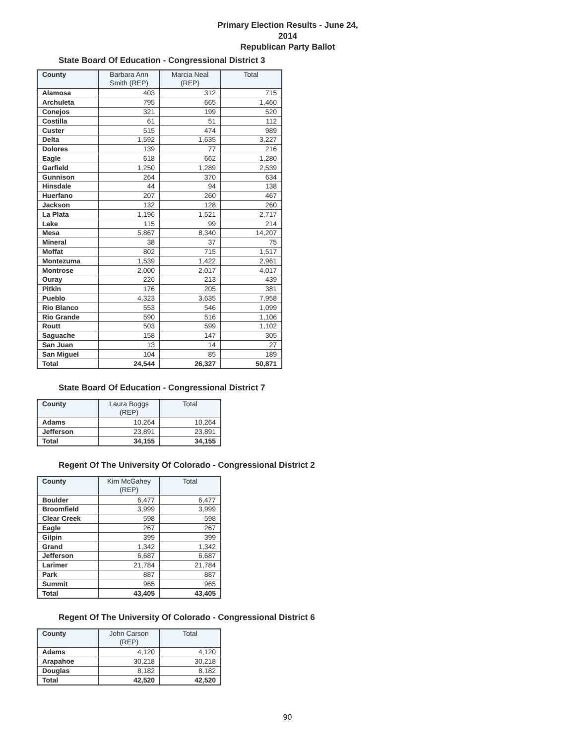Primary Election Results - June 24, 2014
Republican Party Ballot
State Board Of Education - Congressional District 3
| County | Barbara Ann Smith (REP) | Marcia Neal (REP) | Total |
| --- | --- | --- | --- |
| Alamosa | 403 | 312 | 715 |
| Archuleta | 795 | 665 | 1,460 |
| Conejos | 321 | 199 | 520 |
| Costilla | 61 | 51 | 112 |
| Custer | 515 | 474 | 989 |
| Delta | 1,592 | 1,635 | 3,227 |
| Dolores | 139 | 77 | 216 |
| Eagle | 618 | 662 | 1,280 |
| Garfield | 1,250 | 1,289 | 2,539 |
| Gunnison | 264 | 370 | 634 |
| Hinsdale | 44 | 94 | 138 |
| Huerfano | 207 | 260 | 467 |
| Jackson | 132 | 128 | 260 |
| La Plata | 1,196 | 1,521 | 2,717 |
| Lake | 115 | 99 | 214 |
| Mesa | 5,867 | 8,340 | 14,207 |
| Mineral | 38 | 37 | 75 |
| Moffat | 802 | 715 | 1,517 |
| Montezuma | 1,539 | 1,422 | 2,961 |
| Montrose | 2,000 | 2,017 | 4,017 |
| Ouray | 226 | 213 | 439 |
| Pitkin | 176 | 205 | 381 |
| Pueblo | 4,323 | 3,635 | 7,958 |
| Rio Blanco | 553 | 546 | 1,099 |
| Rio Grande | 590 | 516 | 1,106 |
| Routt | 503 | 599 | 1,102 |
| Saguache | 158 | 147 | 305 |
| San Juan | 13 | 14 | 27 |
| San Miguel | 104 | 85 | 189 |
| Total | 24,544 | 26,327 | 50,871 |
State Board Of Education - Congressional District 7
| County | Laura Boggs (REP) | Total |
| --- | --- | --- |
| Adams | 10,264 | 10,264 |
| Jefferson | 23,891 | 23,891 |
| Total | 34,155 | 34,155 |
Regent Of The University Of Colorado - Congressional District 2
| County | Kim McGahey (REP) | Total |
| --- | --- | --- |
| Boulder | 6,477 | 6,477 |
| Broomfield | 3,999 | 3,999 |
| Clear Creek | 598 | 598 |
| Eagle | 267 | 267 |
| Gilpin | 399 | 399 |
| Grand | 1,342 | 1,342 |
| Jefferson | 6,687 | 6,687 |
| Larimer | 21,784 | 21,784 |
| Park | 887 | 887 |
| Summit | 965 | 965 |
| Total | 43,405 | 43,405 |
Regent Of The University Of Colorado - Congressional District 6
| County | John Carson (REP) | Total |
| --- | --- | --- |
| Adams | 4,120 | 4,120 |
| Arapahoe | 30,218 | 30,218 |
| Douglas | 8,182 | 8,182 |
| Total | 42,520 | 42,520 |
90